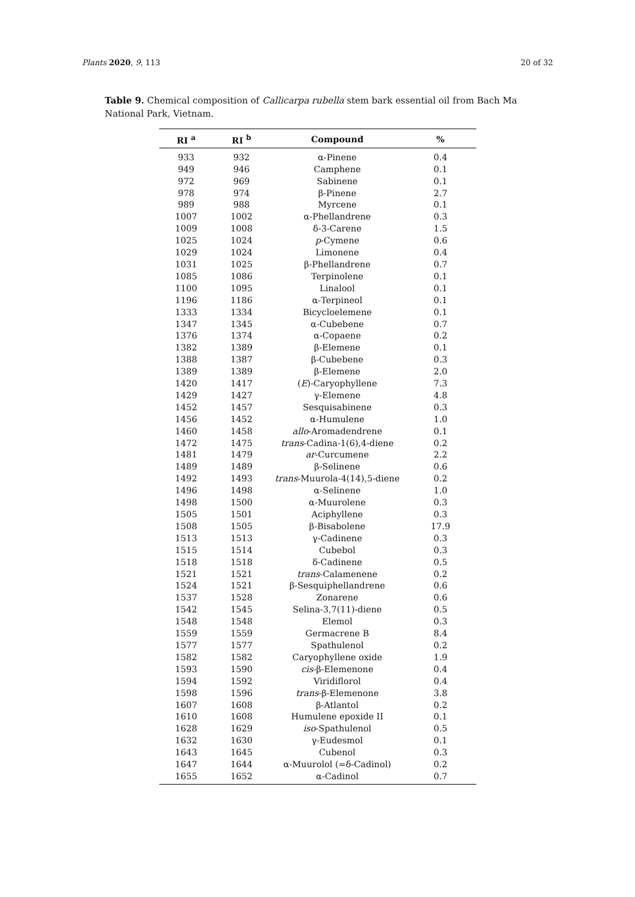Plants 2020, 9, 113 20 of 32
Table 9. Chemical composition of Callicarpa rubella stem bark essential oil from Bach Ma National Park, Vietnam.
| RI <sup>a</sup> | RI <sup>b</sup> | Compound | % |
| --- | --- | --- | --- |
| 933 | 932 | α-Pinene | 0.4 |
| 949 | 946 | Camphene | 0.1 |
| 972 | 969 | Sabinene | 0.1 |
| 978 | 974 | β-Pinene | 2.7 |
| 989 | 988 | Myrcene | 0.1 |
| 1007 | 1002 | α-Phellandrene | 0.3 |
| 1009 | 1008 | δ-3-Carene | 1.5 |
| 1025 | 1024 | p -Cymene | 0.6 |
| 1029 | 1024 | Limonene | 0.4 |
| 1031 | 1025 | β-Phellandrene | 0.7 |
| 1085 | 1086 | Terpinolene | 0.1 |
| 1100 | 1095 | Linalool | 0.1 |
| 1196 | 1186 | α-Terpineol | 0.1 |
| 1333 | 1334 | Bicycloelemene | 0.1 |
| 1347 | 1345 | α-Cubebene | 0.7 |
| 1376 | 1374 | α-Copaene | 0.2 |
| 1382 | 1389 | β-Elemene | 0.1 |
| 1388 | 1387 | β-Cubebene | 0.3 |
| 1389 | 1389 | β-Elemene | 2.0 |
| 1420 | 1417 | ( E )-Caryophyllene | 7.3 |
| 1429 | 1427 | γ-Elemene | 4.8 |
| 1452 | 1457 | Sesquisabinene | 0.3 |
| 1456 | 1452 | α-Humulene | 1.0 |
| 1460 | 1458 | allo -Aromadendrene | 0.1 |
| 1472 | 1475 | trans -Cadina-1(6),4-diene | 0.2 |
| 1481 | 1479 | ar -Curcumene | 2.2 |
| 1489 | 1489 | β-Selinene | 0.6 |
| 1492 | 1493 | trans -Muurola-4(14),5-diene | 0.2 |
| 1496 | 1498 | α-Selinene | 1.0 |
| 1498 | 1500 | α-Muurolene | 0.3 |
| 1505 | 1501 | Aciphyllene | 0.3 |
| 1508 | 1505 | β-Bisabolene | 17.9 |
| 1513 | 1513 | γ-Cadinene | 0.3 |
| 1515 | 1514 | Cubebol | 0.3 |
| 1518 | 1518 | δ-Cadinene | 0.5 |
| 1521 | 1521 | trans -Calamenene | 0.2 |
| 1524 | 1521 | β-Sesquiphellandrene | 0.6 |
| 1537 | 1528 | Zonarene | 0.6 |
| 1542 | 1545 | Selina-3,7(11)-diene | 0.5 |
| 1548 | 1548 | Elemol | 0.3 |
| 1559 | 1559 | Germacrene B | 8.4 |
| 1577 | 1577 | Spathulenol | 0.2 |
| 1582 | 1582 | Caryophyllene oxide | 1.9 |
| 1593 | 1590 | cis -β-Elemenone | 0.4 |
| 1594 | 1592 | Viridiflorol | 0.4 |
| 1598 | 1596 | trans -β-Elemenone | 3.8 |
| 1607 | 1608 | β-Atlantol | 0.2 |
| 1610 | 1608 | Humulene epoxide II | 0.1 |
| 1628 | 1629 | iso -Spathulenol | 0.5 |
| 1632 | 1630 | γ-Eudesmol | 0.1 |
| 1643 | 1645 | Cubenol | 0.3 |
| 1647 | 1644 | α-Muurolol (=δ-Cadinol) | 0.2 |
| 1655 | 1652 | α-Cadinol | 0.7 |